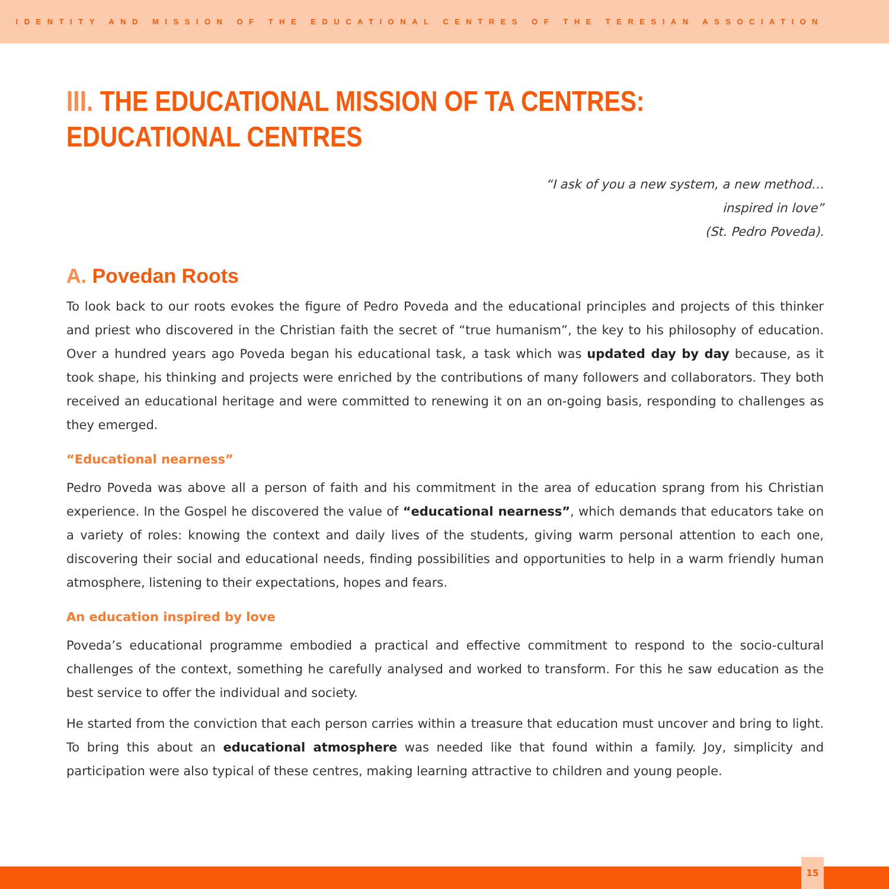IDENTITY AND MISSION OF THE EDUCATIONAL CENTRES OF THE TERESIAN ASSOCIATION
III. THE EDUCATIONAL MISSION OF TA CENTRES:
EDUCATIONAL CENTRES
“I ask of you a new system, a new method…
inspired in love”
(St. Pedro Poveda).
A. Povedan Roots
To look back to our roots evokes the figure of Pedro Poveda and the educational principles and projects of this thinker and priest who discovered in the Christian faith the secret of “true humanism”, the key to his philosophy of education. Over a hundred years ago Poveda began his educational task, a task which was updated day by day because, as it took shape, his thinking and projects were enriched by the contributions of many followers and collaborators. They both received an educational heritage and were committed to renewing it on an on-going basis, responding to challenges as they emerged.
“Educational nearness”
Pedro Poveda was above all a person of faith and his commitment in the area of education sprang from his Christian experience. In the Gospel he discovered the value of “educational nearness”, which demands that educators take on a variety of roles: knowing the context and daily lives of the students, giving warm personal attention to each one, discovering their social and educational needs, finding possibilities and opportunities to help in a warm friendly human atmosphere, listening to their expectations, hopes and fears.
An education inspired by love
Poveda’s educational programme embodied a practical and effective commitment to respond to the socio-cultural challenges of the context, something he carefully analysed and worked to transform. For this he saw education as the best service to offer the individual and society.
He started from the conviction that each person carries within a treasure that education must uncover and bring to light. To bring this about an educational atmosphere was needed like that found within a family. Joy, simplicity and participation were also typical of these centres, making learning attractive to children and young people.
15